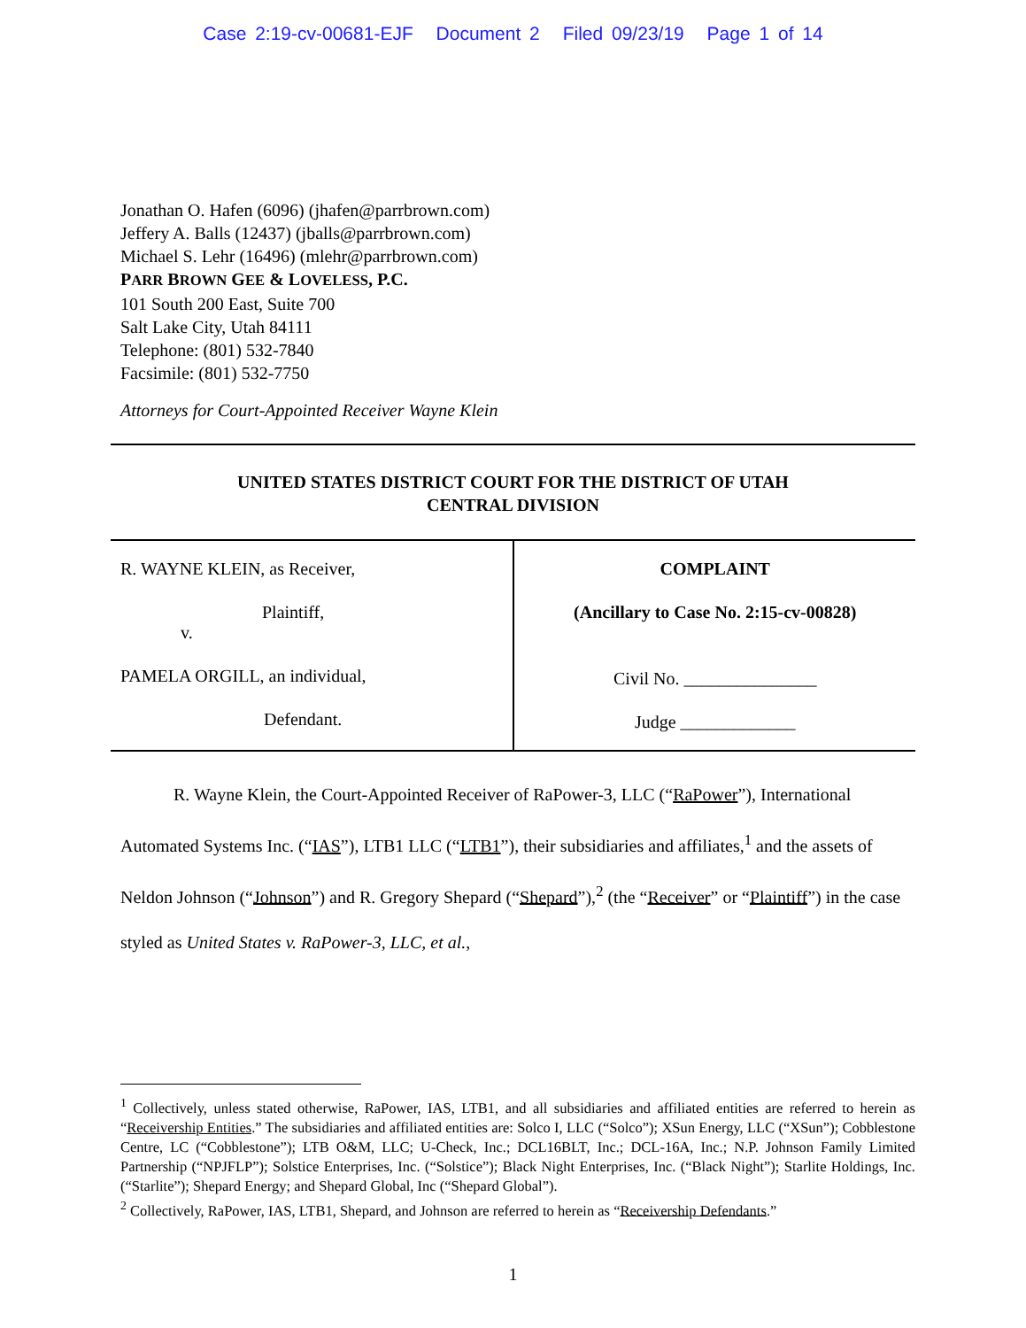Case 2:19-cv-00681-EJF Document 2 Filed 09/23/19 Page 1 of 14
Jonathan O. Hafen (6096) (jhafen@parrbrown.com)
Jeffery A. Balls (12437) (jballs@parrbrown.com)
Michael S. Lehr (16496) (mlehr@parrbrown.com)
PARR BROWN GEE & LOVELESS, P.C.
101 South 200 East, Suite 700
Salt Lake City, Utah 84111
Telephone: (801) 532-7840
Facsimile: (801) 532-7750
Attorneys for Court-Appointed Receiver Wayne Klein
UNITED STATES DISTRICT COURT FOR THE DISTRICT OF UTAH
CENTRAL DIVISION
| R. WAYNE KLEIN, as Receiver, Plaintiff, v. PAMELA ORGILL, an individual, Defendant. | COMPLAINT (Ancillary to Case No. 2:15-cv-00828) Civil No. _______________ Judge _____________ |
R. Wayne Klein, the Court-Appointed Receiver of RaPower-3, LLC (“RaPower”), International Automated Systems Inc. (“IAS”), LTB1 LLC (“LTB1”), their subsidiaries and affiliates,<sup>1</sup> and the assets of Neldon Johnson (“Johnson”) and R. Gregory Shepard (“Shepard”),<sup>2</sup> (the “Receiver” or “Plaintiff”) in the case styled as United States v. RaPower-3, LLC, et al.,
<sup>1</sup> Collectively, unless stated otherwise, RaPower, IAS, LTB1, and all subsidiaries and affiliated entities are referred to herein as “Receivership Entities.” The subsidiaries and affiliated entities are: Solco I, LLC (“Solco”); XSun Energy, LLC (“XSun”); Cobblestone Centre, LC (“Cobblestone”); LTB O&M, LLC; U-Check, Inc.; DCL16BLT, Inc.; DCL-16A, Inc.; N.P. Johnson Family Limited Partnership (“NPJFLP”); Solstice Enterprises, Inc. (“Solstice”); Black Night Enterprises, Inc. (“Black Night”); Starlite Holdings, Inc. (“Starlite”); Shepard Energy; and Shepard Global, Inc (“Shepard Global”).
<sup>2</sup> Collectively, RaPower, IAS, LTB1, Shepard, and Johnson are referred to herein as “Receivership Defendants.”
1